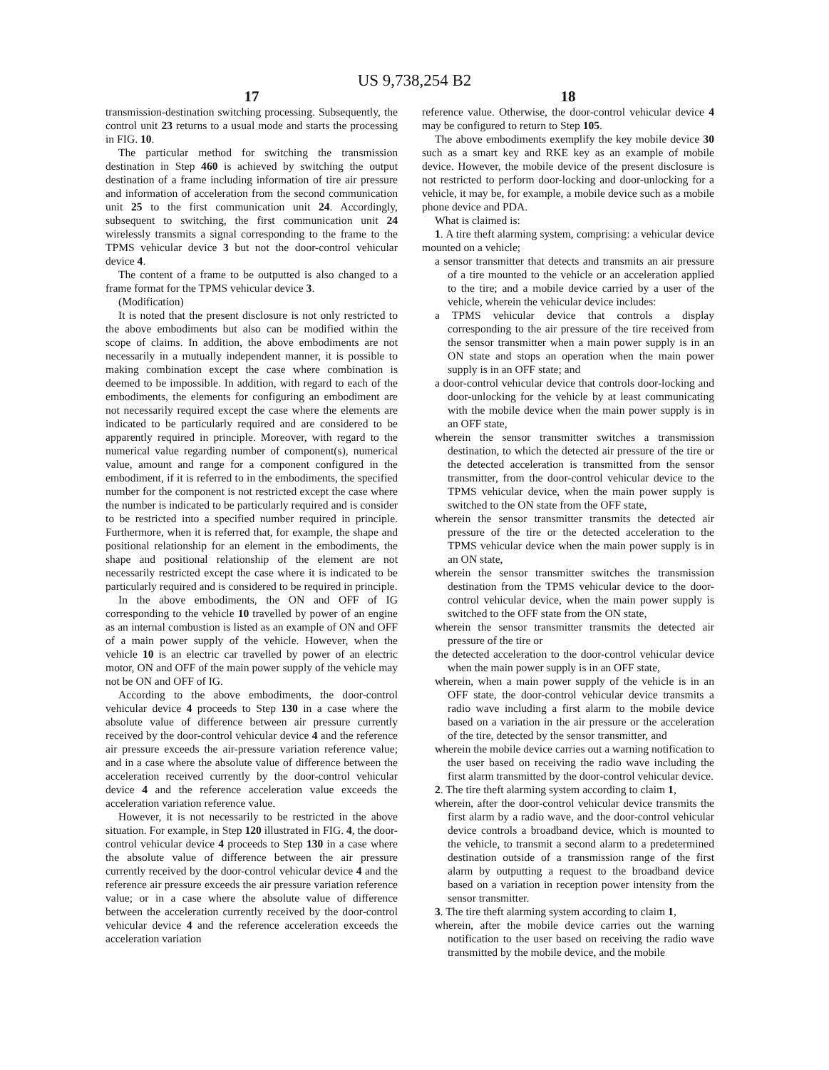US 9,738,254 B2
17
transmission-destination switching processing. Subsequently, the control unit 23 returns to a usual mode and starts the processing in FIG. 10.
The particular method for switching the transmission destination in Step 460 is achieved by switching the output destination of a frame including information of tire air pressure and information of acceleration from the second communication unit 25 to the first communication unit 24. Accordingly, subsequent to switching, the first communication unit 24 wirelessly transmits a signal corresponding to the frame to the TPMS vehicular device 3 but not the door-control vehicular device 4.
The content of a frame to be outputted is also changed to a frame format for the TPMS vehicular device 3.
(Modification)
It is noted that the present disclosure is not only restricted to the above embodiments but also can be modified within the scope of claims. In addition, the above embodiments are not necessarily in a mutually independent manner, it is possible to making combination except the case where combination is deemed to be impossible. In addition, with regard to each of the embodiments, the elements for configuring an embodiment are not necessarily required except the case where the elements are indicated to be particularly required and are considered to be apparently required in principle. Moreover, with regard to the numerical value regarding number of component(s), numerical value, amount and range for a component configured in the embodiment, if it is referred to in the embodiments, the specified number for the component is not restricted except the case where the number is indicated to be particularly required and is consider to be restricted into a specified number required in principle. Furthermore, when it is referred that, for example, the shape and positional relationship for an element in the embodiments, the shape and positional relationship of the element are not necessarily restricted except the case where it is indicated to be particularly required and is considered to be required in principle.
In the above embodiments, the ON and OFF of IG corresponding to the vehicle 10 travelled by power of an engine as an internal combustion is listed as an example of ON and OFF of a main power supply of the vehicle. However, when the vehicle 10 is an electric car travelled by power of an electric motor, ON and OFF of the main power supply of the vehicle may not be ON and OFF of IG.
According to the above embodiments, the door-control vehicular device 4 proceeds to Step 130 in a case where the absolute value of difference between air pressure currently received by the door-control vehicular device 4 and the reference air pressure exceeds the air-pressure variation reference value; and in a case where the absolute value of difference between the acceleration received currently by the door-control vehicular device 4 and the reference acceleration value exceeds the acceleration variation reference value.
However, it is not necessarily to be restricted in the above situation. For example, in Step 120 illustrated in FIG. 4, the door-control vehicular device 4 proceeds to Step 130 in a case where the absolute value of difference between the air pressure currently received by the door-control vehicular device 4 and the reference air pressure exceeds the air pressure variation reference value; or in a case where the absolute value of difference between the acceleration currently received by the door-control vehicular device 4 and the reference acceleration exceeds the acceleration variation
18
reference value. Otherwise, the door-control vehicular device 4 may be configured to return to Step 105.
The above embodiments exemplify the key mobile device 30 such as a smart key and RKE key as an example of mobile device. However, the mobile device of the present disclosure is not restricted to perform door-locking and door-unlocking for a vehicle, it may be, for example, a mobile device such as a mobile phone device and PDA.
What is claimed is:
1. A tire theft alarming system, comprising: a vehicular device mounted on a vehicle;
a sensor transmitter that detects and transmits an air pressure of a tire mounted to the vehicle or an acceleration applied to the tire; and a mobile device carried by a user of the vehicle, wherein the vehicular device includes:
a TPMS vehicular device that controls a display corresponding to the air pressure of the tire received from the sensor transmitter when a main power supply is in an ON state and stops an operation when the main power supply is in an OFF state; and
a door-control vehicular device that controls door-locking and door-unlocking for the vehicle by at least communicating with the mobile device when the main power supply is in an OFF state,
wherein the sensor transmitter switches a transmission destination, to which the detected air pressure of the tire or the detected acceleration is transmitted from the sensor transmitter, from the door-control vehicular device to the TPMS vehicular device, when the main power supply is switched to the ON state from the OFF state,
wherein the sensor transmitter transmits the detected air pressure of the tire or the detected acceleration to the TPMS vehicular device when the main power supply is in an ON state,
wherein the sensor transmitter switches the transmission destination from the TPMS vehicular device to the door-control vehicular device, when the main power supply is switched to the OFF state from the ON state,
wherein the sensor transmitter transmits the detected air pressure of the tire or
the detected acceleration to the door-control vehicular device when the main power supply is in an OFF state,
wherein, when a main power supply of the vehicle is in an OFF state, the door-control vehicular device transmits a radio wave including a first alarm to the mobile device based on a variation in the air pressure or the acceleration of the tire, detected by the sensor transmitter, and
wherein the mobile device carries out a warning notification to the user based on receiving the radio wave including the first alarm transmitted by the door-control vehicular device.
2. The tire theft alarming system according to claim 1,
wherein, after the door-control vehicular device transmits the first alarm by a radio wave, and the door-control vehicular device controls a broadband device, which is mounted to the vehicle, to transmit a second alarm to a predetermined destination outside of a transmission range of the first alarm by outputting a request to the broadband device based on a variation in reception power intensity from the sensor transmitter.
3. The tire theft alarming system according to claim 1,
wherein, after the mobile device carries out the warning notification to the user based on receiving the radio wave transmitted by the mobile device, and the mobile